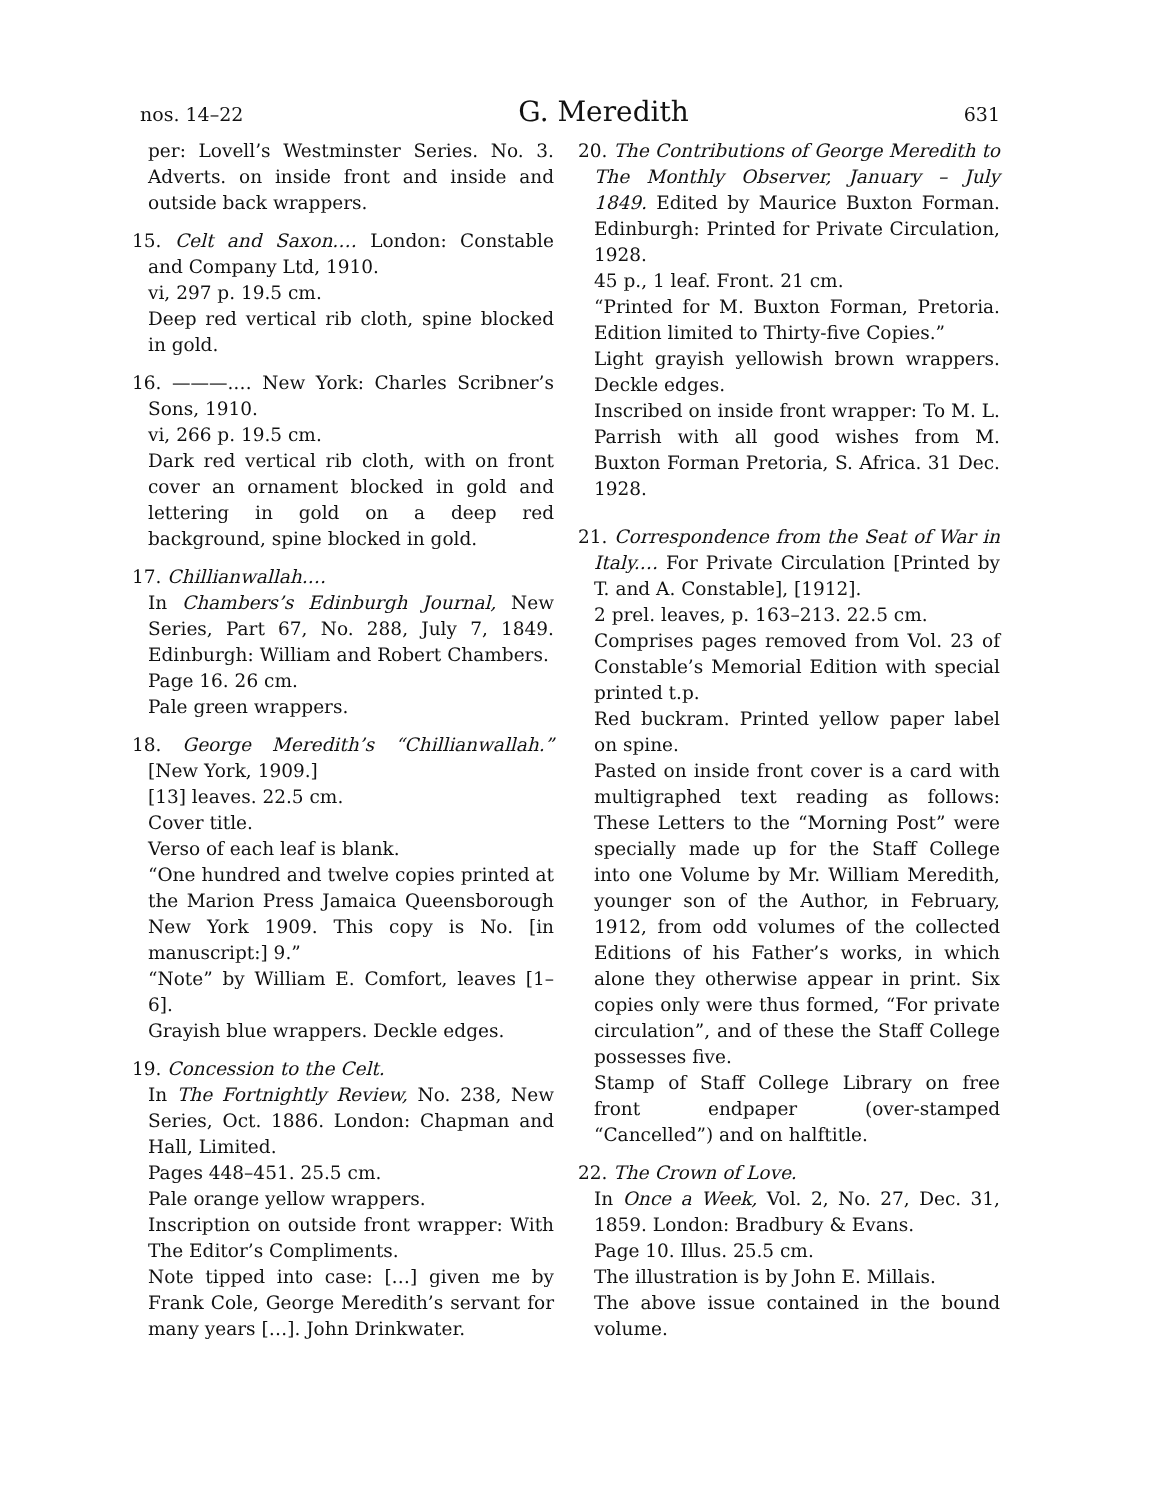nos. 14–22 G. Meredith 631
per: Lovell’s Westminster Series. No. 3. Adverts. on inside front and inside and outside back wrappers.
15. Celt and Saxon.… London: Constable and Company Ltd, 1910.
vi, 297 p. 19.5 cm.
Deep red vertical rib cloth, spine blocked in gold.
16. ———.… New York: Charles Scribner’s Sons, 1910.
vi, 266 p. 19.5 cm.
Dark red vertical rib cloth, with on front cover an ornament blocked in gold and lettering in gold on a deep red background, spine blocked in gold.
17. Chillianwallah.…
In Chambers’s Edinburgh Journal, New Series, Part 67, No. 288, July 7, 1849. Edinburgh: William and Robert Chambers.
Page 16. 26 cm.
Pale green wrappers.
18. George Meredith’s “Chillianwallah.” [New York, 1909.]
[13] leaves. 22.5 cm.
Cover title.
Verso of each leaf is blank.
“One hundred and twelve copies printed at the Marion Press Jamaica Queensborough New York 1909. This copy is No. [in manuscript:] 9.”
“Note” by William E. Comfort, leaves [1–6].
Grayish blue wrappers. Deckle edges.
19. Concession to the Celt.
In The Fortnightly Review, No. 238, New Series, Oct. 1886. London: Chapman and Hall, Limited.
Pages 448–451. 25.5 cm.
Pale orange yellow wrappers.
Inscription on outside front wrapper: With The Editor’s Compliments.
Note tipped into case: […] given me by Frank Cole, George Meredith’s servant for many years […]. John Drinkwater.
20. The Contributions of George Meredith to The Monthly Observer, January – July 1849. Edited by Maurice Buxton Forman. Edinburgh: Printed for Private Circulation, 1928.
45 p., 1 leaf. Front. 21 cm.
“Printed for M. Buxton Forman, Pretoria. Edition limited to Thirty-five Copies.”
Light grayish yellowish brown wrappers. Deckle edges.
Inscribed on inside front wrapper: To M. L. Parrish with all good wishes from M. Buxton Forman Pretoria, S. Africa. 31 Dec. 1928.
21. Correspondence from the Seat of War in Italy.… For Private Circulation [Printed by T. and A. Constable], [1912].
2 prel. leaves, p. 163–213. 22.5 cm.
Comprises pages removed from Vol. 23 of Constable’s Memorial Edition with special printed t.p.
Red buckram. Printed yellow paper label on spine.
Pasted on inside front cover is a card with multigraphed text reading as follows: These Letters to the “Morning Post” were specially made up for the Staff College into one Volume by Mr. William Meredith, younger son of the Author, in February, 1912, from odd volumes of the collected Editions of his Father’s works, in which alone they otherwise appear in print. Six copies only were thus formed, “For private circulation”, and of these the Staff College possesses five.
Stamp of Staff College Library on free front endpaper (over-stamped “Cancelled”) and on halftitle.
22. The Crown of Love.
In Once a Week, Vol. 2, No. 27, Dec. 31, 1859. London: Bradbury & Evans.
Page 10. Illus. 25.5 cm.
The illustration is by John E. Millais.
The above issue contained in the bound volume.